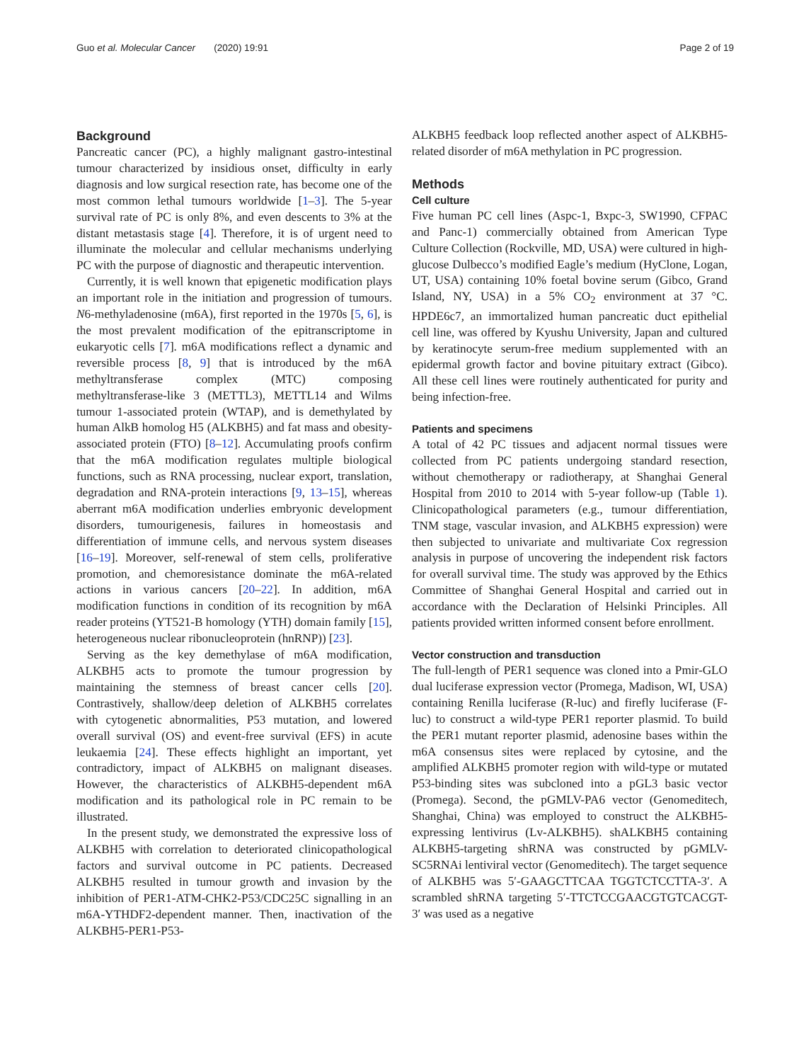Guo et al. Molecular Cancer (2020) 19:91 Page 2 of 19
Background
Pancreatic cancer (PC), a highly malignant gastro-intestinal tumour characterized by insidious onset, difficulty in early diagnosis and low surgical resection rate, has become one of the most common lethal tumours worldwide [1–3]. The 5-year survival rate of PC is only 8%, and even descents to 3% at the distant metastasis stage [4]. Therefore, it is of urgent need to illuminate the molecular and cellular mechanisms underlying PC with the purpose of diagnostic and therapeutic intervention.
Currently, it is well known that epigenetic modification plays an important role in the initiation and progression of tumours. N6-methyladenosine (m6A), first reported in the 1970s [5, 6], is the most prevalent modification of the epitranscriptome in eukaryotic cells [7]. m6A modifications reflect a dynamic and reversible process [8, 9] that is introduced by the m6A methyltransferase complex (MTC) composing methyltransferase-like 3 (METTL3), METTL14 and Wilms tumour 1-associated protein (WTAP), and is demethylated by human AlkB homolog H5 (ALKBH5) and fat mass and obesity-associated protein (FTO) [8–12]. Accumulating proofs confirm that the m6A modification regulates multiple biological functions, such as RNA processing, nuclear export, translation, degradation and RNA-protein interactions [9, 13–15], whereas aberrant m6A modification underlies embryonic development disorders, tumourigenesis, failures in homeostasis and differentiation of immune cells, and nervous system diseases [16–19]. Moreover, self-renewal of stem cells, proliferative promotion, and chemoresistance dominate the m6A-related actions in various cancers [20–22]. In addition, m6A modification functions in condition of its recognition by m6A reader proteins (YT521-B homology (YTH) domain family [15], heterogeneous nuclear ribonucleoprotein (hnRNP)) [23].
Serving as the key demethylase of m6A modification, ALKBH5 acts to promote the tumour progression by maintaining the stemness of breast cancer cells [20]. Contrastively, shallow/deep deletion of ALKBH5 correlates with cytogenetic abnormalities, P53 mutation, and lowered overall survival (OS) and event-free survival (EFS) in acute leukaemia [24]. These effects highlight an important, yet contradictory, impact of ALKBH5 on malignant diseases. However, the characteristics of ALKBH5-dependent m6A modification and its pathological role in PC remain to be illustrated.
In the present study, we demonstrated the expressive loss of ALKBH5 with correlation to deteriorated clinicopathological factors and survival outcome in PC patients. Decreased ALKBH5 resulted in tumour growth and invasion by the inhibition of PER1-ATM-CHK2-P53/CDC25C signalling in an m6A-YTHDF2-dependent manner. Then, inactivation of the ALKBH5-PER1-P53-
ALKBH5 feedback loop reflected another aspect of ALKBH5-related disorder of m6A methylation in PC progression.
Methods
Cell culture
Five human PC cell lines (Aspc-1, Bxpc-3, SW1990, CFPAC and Panc-1) commercially obtained from American Type Culture Collection (Rockville, MD, USA) were cultured in high-glucose Dulbecco’s modified Eagle’s medium (HyClone, Logan, UT, USA) containing 10% foetal bovine serum (Gibco, Grand Island, NY, USA) in a 5% CO<sub>2</sub> environment at 37 °C. HPDE6c7, an immortalized human pancreatic duct epithelial cell line, was offered by Kyushu University, Japan and cultured by keratinocyte serum-free medium supplemented with an epidermal growth factor and bovine pituitary extract (Gibco). All these cell lines were routinely authenticated for purity and being infection-free.
Patients and specimens
A total of 42 PC tissues and adjacent normal tissues were collected from PC patients undergoing standard resection, without chemotherapy or radiotherapy, at Shanghai General Hospital from 2010 to 2014 with 5-year follow-up (Table 1). Clinicopathological parameters (e.g., tumour differentiation, TNM stage, vascular invasion, and ALKBH5 expression) were then subjected to univariate and multivariate Cox regression analysis in purpose of uncovering the independent risk factors for overall survival time. The study was approved by the Ethics Committee of Shanghai General Hospital and carried out in accordance with the Declaration of Helsinki Principles. All patients provided written informed consent before enrollment.
Vector construction and transduction
The full-length of PER1 sequence was cloned into a Pmir-GLO dual luciferase expression vector (Promega, Madison, WI, USA) containing Renilla luciferase (R-luc) and firefly luciferase (F-luc) to construct a wild-type PER1 reporter plasmid. To build the PER1 mutant reporter plasmid, adenosine bases within the m6A consensus sites were replaced by cytosine, and the amplified ALKBH5 promoter region with wild-type or mutated P53-binding sites was subcloned into a pGL3 basic vector (Promega). Second, the pGMLV-PA6 vector (Genomeditech, Shanghai, China) was employed to construct the ALKBH5-expressing lentivirus (Lv-ALKBH5). shALKBH5 containing ALKBH5-targeting shRNA was constructed by pGMLV-SC5RNAi lentiviral vector (Genomeditech). The target sequence of ALKBH5 was 5′-GAAGCTTCAA TGGTCTCCTTA-3′. A scrambled shRNA targeting 5′-TTCTCCGAACGTGTCACGT-3′ was used as a negative